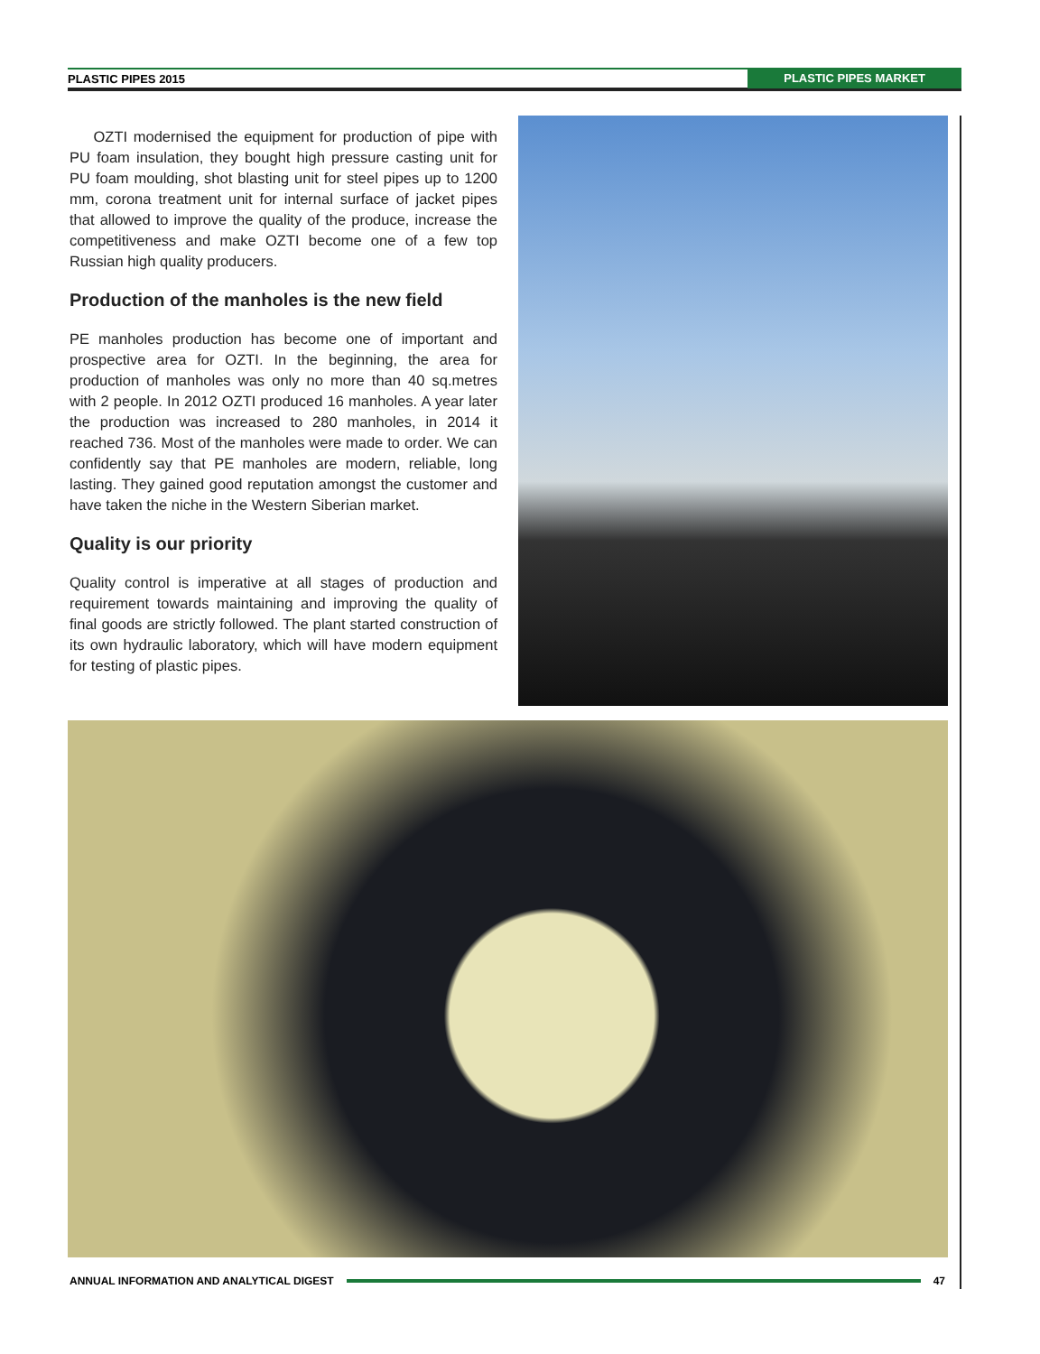PLASTIC PIPES 2015 PLASTIC PIPES MARKET
OZTI modernised the equipment for production of pipe with PU foam insulation, they bought high pressure casting unit for PU foam moulding, shot blasting unit for steel pipes up to 1200 mm, corona treatment unit for internal surface of jacket pipes that allowed to improve the quality of the produce, increase the competitiveness and make OZTI become one of a few top Russian high quality producers.
Production of the manholes is the new field
PE manholes production has become one of important and prospective area for OZTI. In the beginning, the area for production of manholes was only no more than 40 sq.metres with 2 people. In 2012 OZTI produced 16 manholes. A year later the production was increased to 280 manholes, in 2014 it reached 736. Most of the manholes were made to order. We can confidently say that PE manholes are modern, reliable, long lasting. They gained good reputation amongst the customer and have taken the niche in the Western Siberian market.
Quality is our priority
Quality control is imperative at all stages of production and requirement towards maintaining and improving the quality of final goods are strictly followed. The plant started construction of its own hydraulic laboratory, which will have modern equipment for testing of plastic pipes.
ANNUAL INFORMATION AND ANALYTICAL DIGEST 47